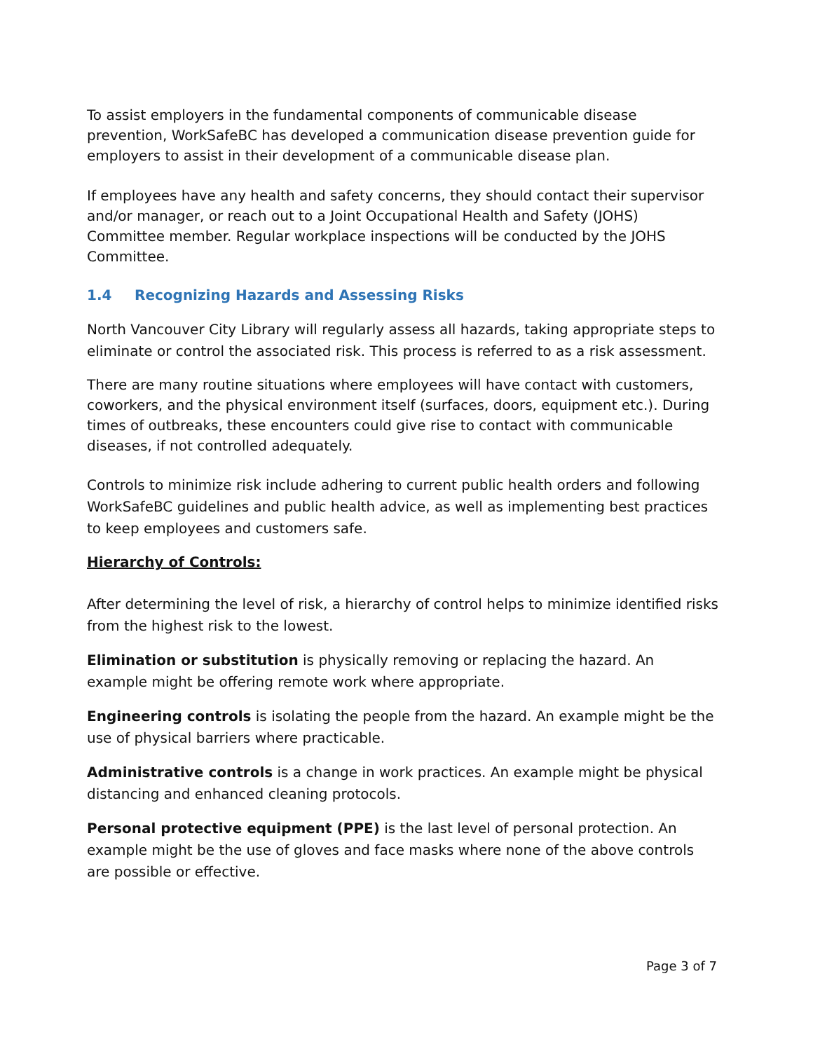To assist employers in the fundamental components of communicable disease prevention, WorkSafeBC has developed a communication disease prevention guide for employers to assist in their development of a communicable disease plan.
If employees have any health and safety concerns, they should contact their supervisor and/or manager, or reach out to a Joint Occupational Health and Safety (JOHS) Committee member. Regular workplace inspections will be conducted by the JOHS Committee.
1.4 Recognizing Hazards and Assessing Risks
North Vancouver City Library will regularly assess all hazards, taking appropriate steps to eliminate or control the associated risk. This process is referred to as a risk assessment.
There are many routine situations where employees will have contact with customers, coworkers, and the physical environment itself (surfaces, doors, equipment etc.). During times of outbreaks, these encounters could give rise to contact with communicable diseases, if not controlled adequately.
Controls to minimize risk include adhering to current public health orders and following WorkSafeBC guidelines and public health advice, as well as implementing best practices to keep employees and customers safe.
Hierarchy of Controls:
After determining the level of risk, a hierarchy of control helps to minimize identified risks from the highest risk to the lowest.
Elimination or substitution is physically removing or replacing the hazard. An example might be offering remote work where appropriate.
Engineering controls is isolating the people from the hazard. An example might be the use of physical barriers where practicable.
Administrative controls is a change in work practices. An example might be physical distancing and enhanced cleaning protocols.
Personal protective equipment (PPE) is the last level of personal protection. An example might be the use of gloves and face masks where none of the above controls are possible or effective.
Page 3 of 7